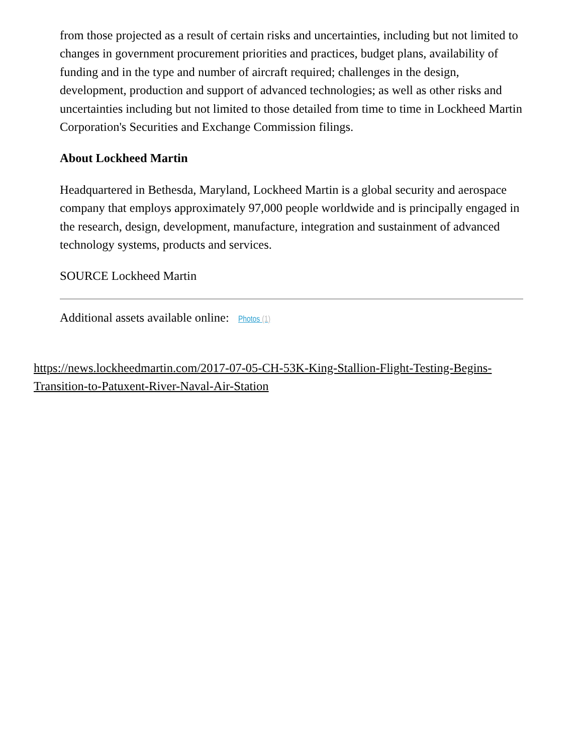from those projected as a result of certain risks and uncertainties, including but not limited to changes in government procurement priorities and practices, budget plans, availability of funding and in the type and number of aircraft required; challenges in the design, development, production and support of advanced technologies; as well as other risks and uncertainties including but not limited to those detailed from time to time in Lockheed Martin Corporation's Securities and Exchange Commission filings.
About Lockheed Martin
Headquartered in Bethesda, Maryland, Lockheed Martin is a global security and aerospace company that employs approximately 97,000 people worldwide and is principally engaged in the research, design, development, manufacture, integration and sustainment of advanced technology systems, products and services.
SOURCE Lockheed Martin
Additional assets available online: Photos (1)
https://news.lockheedmartin.com/2017-07-05-CH-53K-King-Stallion-Flight-Testing-Begins-Transition-to-Patuxent-River-Naval-Air-Station